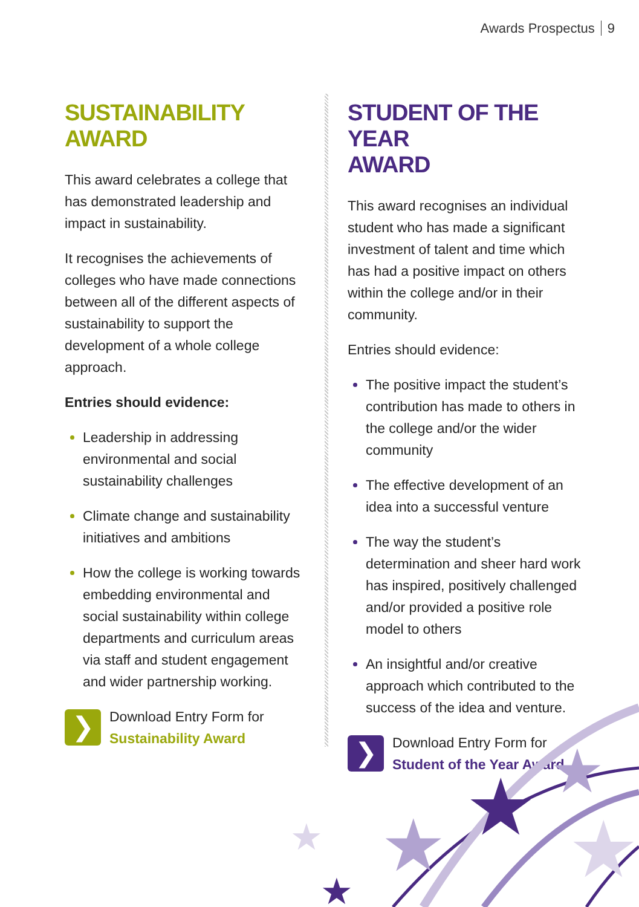Awards Prospectus 9
SUSTAINABILITY
AWARD
This award celebrates a college that has demonstrated leadership and impact in sustainability.
It recognises the achievements of colleges who have made connections between all of the different aspects of sustainability to support the development of a whole college approach.
Entries should evidence:
Leadership in addressing environmental and social sustainability challenges
Climate change and sustainability initiatives and ambitions
How the college is working towards embedding environmental and social sustainability within college departments and curriculum areas via staff and student engagement and wider partnership working.
❯
Download Entry Form for
Sustainability Award
STUDENT OF THE YEAR
AWARD
This award recognises an individual student who has made a significant investment of talent and time which has had a positive impact on others within the college and/or in their community.
Entries should evidence:
The positive impact the student’s contribution has made to others in the college and/or the wider community
The effective development of an idea into a successful venture
The way the student’s determination and sheer hard work has inspired, positively challenged and/or provided a positive role model to others
An insightful and/or creative approach which contributed to the success of the idea and venture.
❯
Download Entry Form for
Student of the Year Award
★
★
★
★
★
★